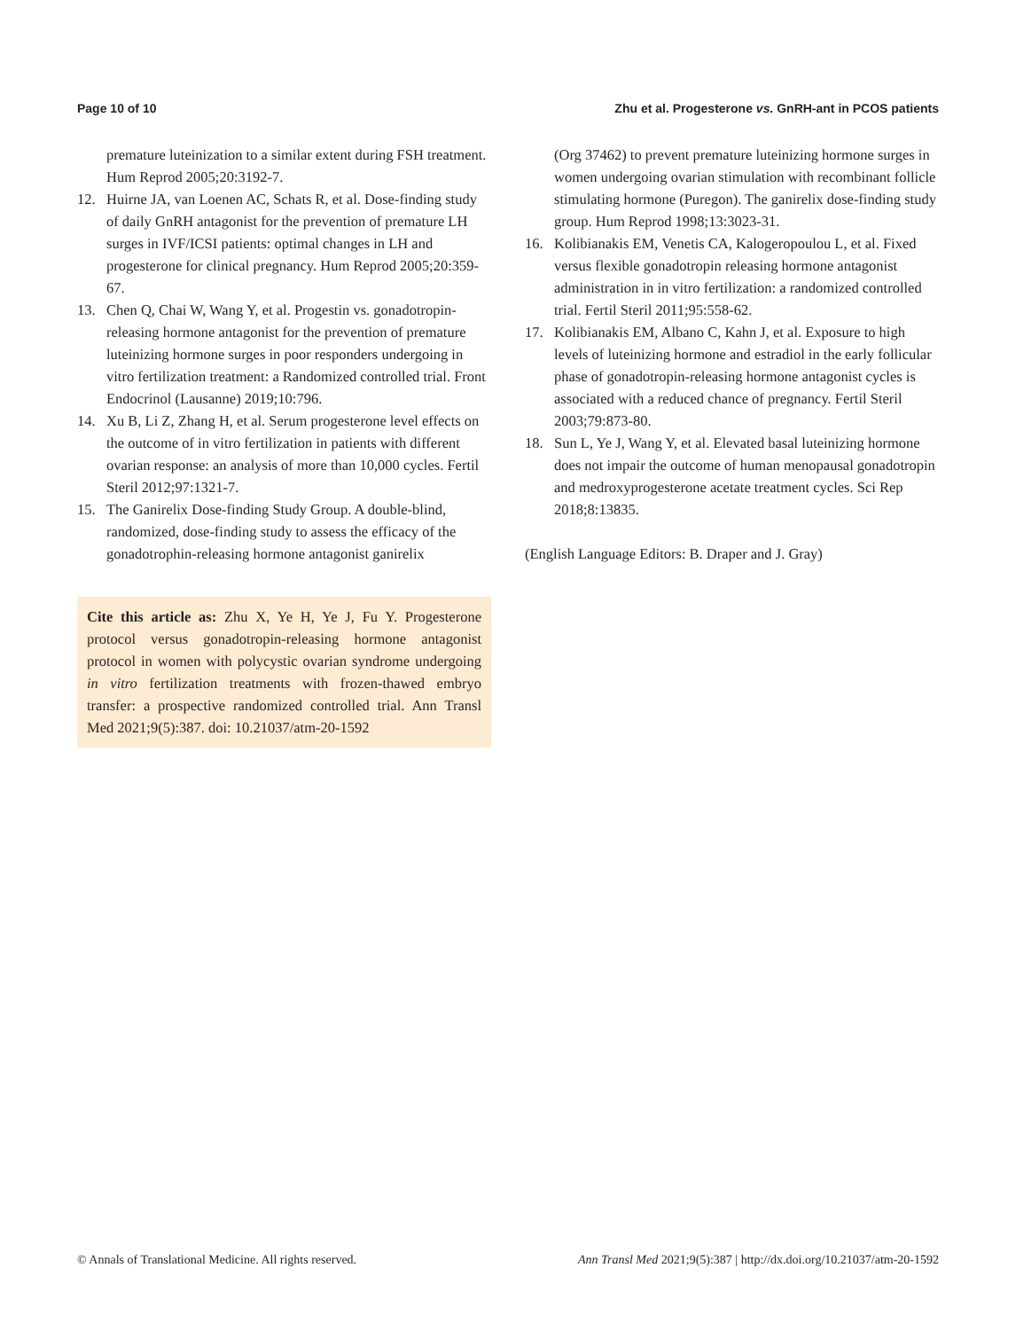Page 10 of 10 Zhu et al. Progesterone vs. GnRH-ant in PCOS patients
premature luteinization to a similar extent during FSH treatment. Hum Reprod 2005;20:3192-7.
12. Huirne JA, van Loenen AC, Schats R, et al. Dose-finding study of daily GnRH antagonist for the prevention of premature LH surges in IVF/ICSI patients: optimal changes in LH and progesterone for clinical pregnancy. Hum Reprod 2005;20:359-67.
13. Chen Q, Chai W, Wang Y, et al. Progestin vs. gonadotropin-releasing hormone antagonist for the prevention of premature luteinizing hormone surges in poor responders undergoing in vitro fertilization treatment: a Randomized controlled trial. Front Endocrinol (Lausanne) 2019;10:796.
14. Xu B, Li Z, Zhang H, et al. Serum progesterone level effects on the outcome of in vitro fertilization in patients with different ovarian response: an analysis of more than 10,000 cycles. Fertil Steril 2012;97:1321-7.
15. The Ganirelix Dose-finding Study Group. A double-blind, randomized, dose-finding study to assess the efficacy of the gonadotrophin-releasing hormone antagonist ganirelix
Cite this article as: Zhu X, Ye H, Ye J, Fu Y. Progesterone protocol versus gonadotropin-releasing hormone antagonist protocol in women with polycystic ovarian syndrome undergoing in vitro fertilization treatments with frozen-thawed embryo transfer: a prospective randomized controlled trial. Ann Transl Med 2021;9(5):387. doi: 10.21037/atm-20-1592
(Org 37462) to prevent premature luteinizing hormone surges in women undergoing ovarian stimulation with recombinant follicle stimulating hormone (Puregon). The ganirelix dose-finding study group. Hum Reprod 1998;13:3023-31.
16. Kolibianakis EM, Venetis CA, Kalogeropoulou L, et al. Fixed versus flexible gonadotropin releasing hormone antagonist administration in in vitro fertilization: a randomized controlled trial. Fertil Steril 2011;95:558-62.
17. Kolibianakis EM, Albano C, Kahn J, et al. Exposure to high levels of luteinizing hormone and estradiol in the early follicular phase of gonadotropin-releasing hormone antagonist cycles is associated with a reduced chance of pregnancy. Fertil Steril 2003;79:873-80.
18. Sun L, Ye J, Wang Y, et al. Elevated basal luteinizing hormone does not impair the outcome of human menopausal gonadotropin and medroxyprogesterone acetate treatment cycles. Sci Rep 2018;8:13835.
(English Language Editors: B. Draper and J. Gray)
© Annals of Translational Medicine. All rights reserved. Ann Transl Med 2021;9(5):387 | http://dx.doi.org/10.21037/atm-20-1592